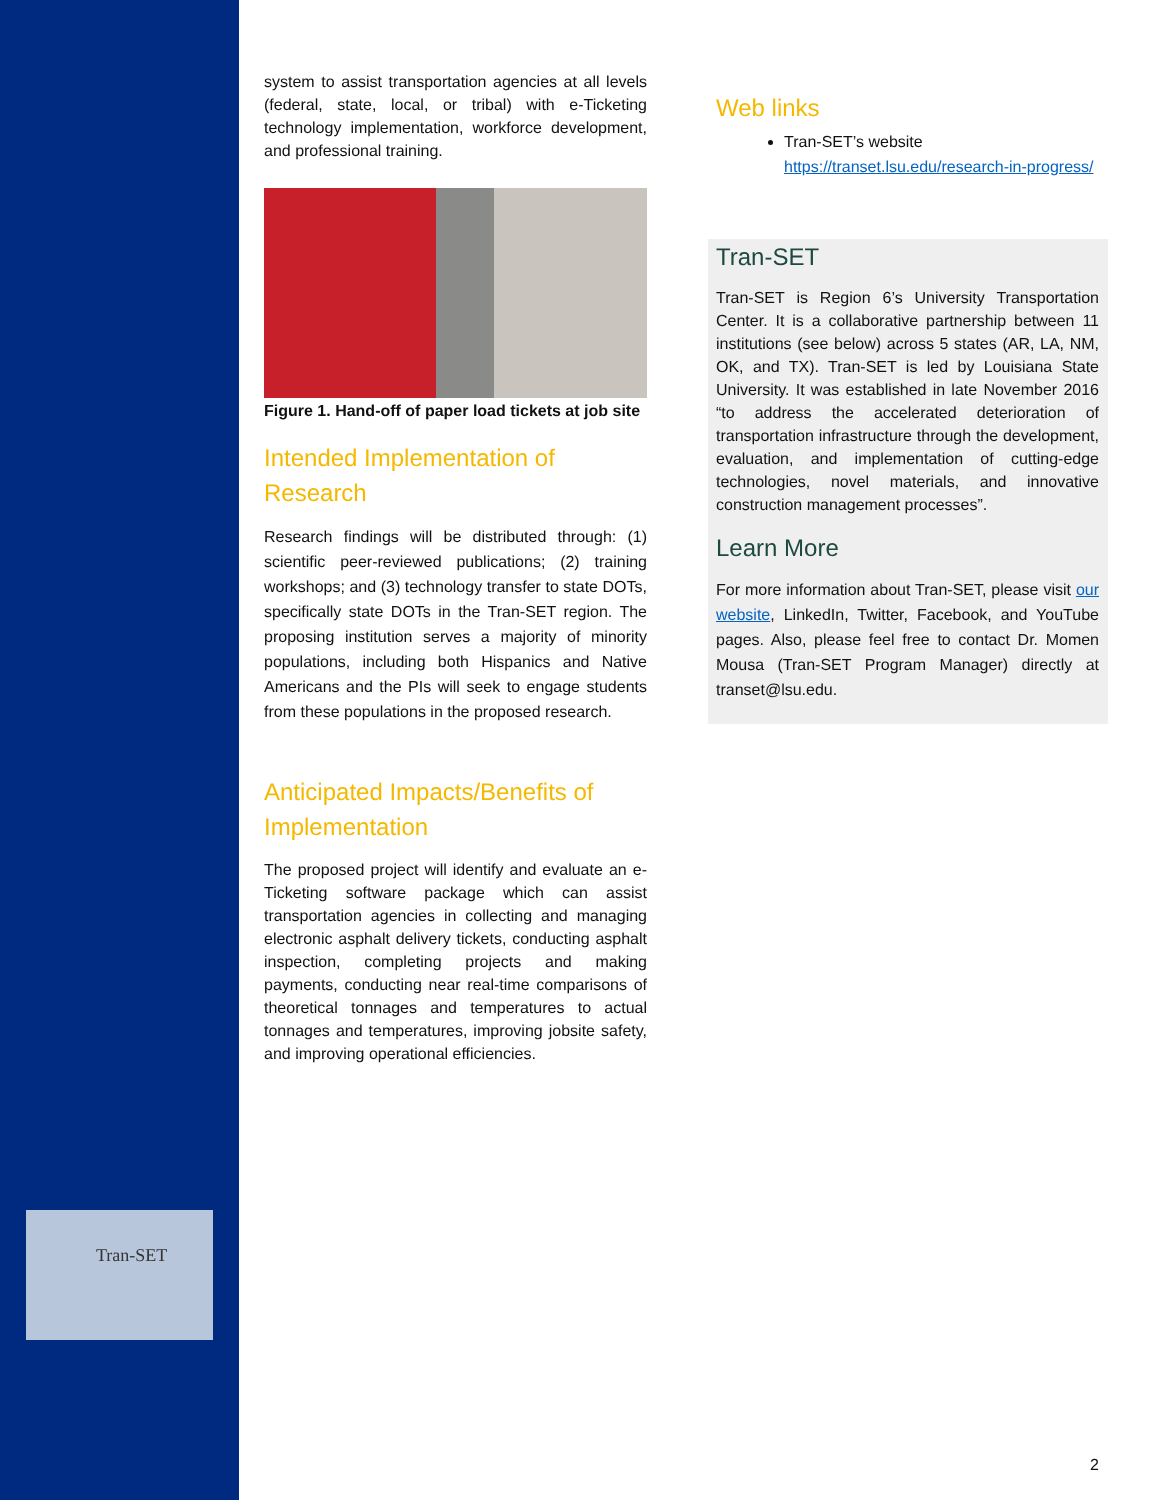Tran-SET
system to assist transportation agencies at all levels (federal, state, local, or tribal) with e-Ticketing technology implementation, workforce development, and professional training.
Figure 1. Hand-off of paper load tickets at job site
Intended Implementation of Research
Research findings will be distributed through: (1) scientific peer-reviewed publications; (2) training workshops; and (3) technology transfer to state DOTs, specifically state DOTs in the Tran-SET region. The proposing institution serves a majority of minority populations, including both Hispanics and Native Americans and the PIs will seek to engage students from these populations in the proposed research.
Anticipated Impacts/Benefits of Implementation
The proposed project will identify and evaluate an e- Ticketing software package which can assist transportation agencies in collecting and managing electronic asphalt delivery tickets, conducting asphalt inspection, completing projects and making payments, conducting near real-time comparisons of theoretical tonnages and temperatures to actual tonnages and temperatures, improving jobsite safety, and improving operational efficiencies.
Web links
Tran-SET’s website https://transet.lsu.edu/research-in-progress/
Tran-SET
Tran-SET is Region 6’s University Transportation Center. It is a collaborative partnership between 11 institutions (see below) across 5 states (AR, LA, NM, OK, and TX). Tran-SET is led by Louisiana State University. It was established in late November 2016 “to address the accelerated deterioration of transportation infrastructure through the development, evaluation, and implementation of cutting-edge technologies, novel materials, and innovative construction management processes”.
Learn More
For more information about Tran-SET, please visit our website, LinkedIn, Twitter, Facebook, and YouTube pages. Also, please feel free to contact Dr. Momen Mousa (Tran-SET Program Manager) directly at transet@lsu.edu.
2